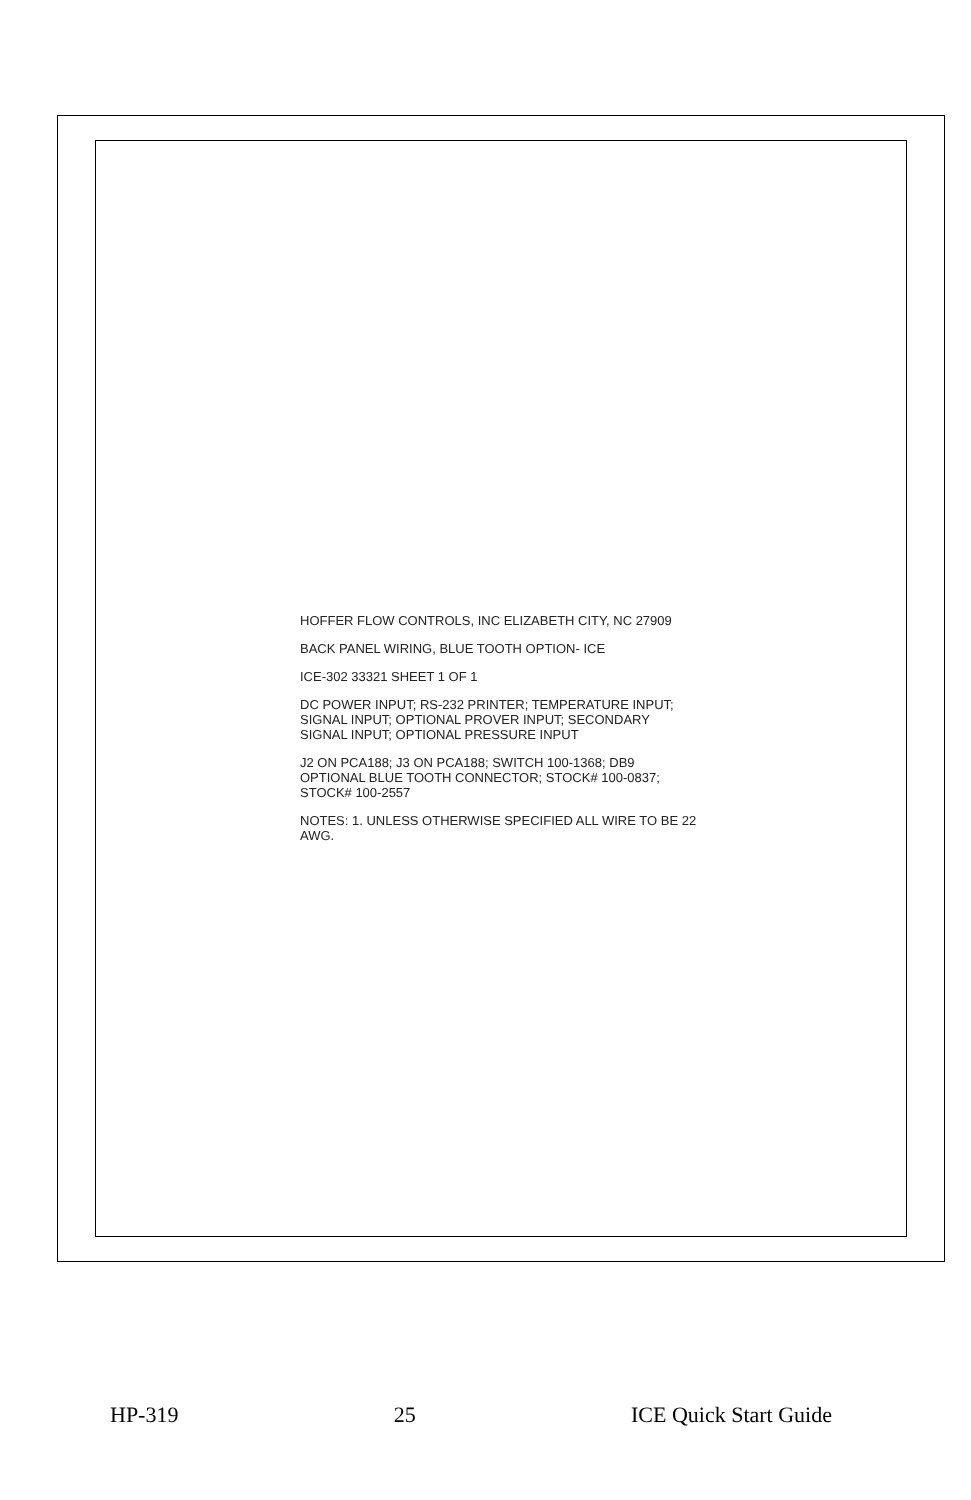HOFFER FLOW CONTROLS, INC ELIZABETH CITY, NC 27909
BACK PANEL WIRING, BLUE TOOTH OPTION- ICE
ICE-302 33321 SHEET 1 OF 1
DC POWER INPUT; RS-232 PRINTER; TEMPERATURE INPUT; SIGNAL INPUT; OPTIONAL PROVER INPUT; SECONDARY SIGNAL INPUT; OPTIONAL PRESSURE INPUT
J2 ON PCA188; J3 ON PCA188; SWITCH 100-1368; DB9 OPTIONAL BLUE TOOTH CONNECTOR; STOCK# 100-0837; STOCK# 100-2557
NOTES: 1. UNLESS OTHERWISE SPECIFIED ALL WIRE TO BE 22 AWG.
HP-319 25 ICE Quick Start Guide